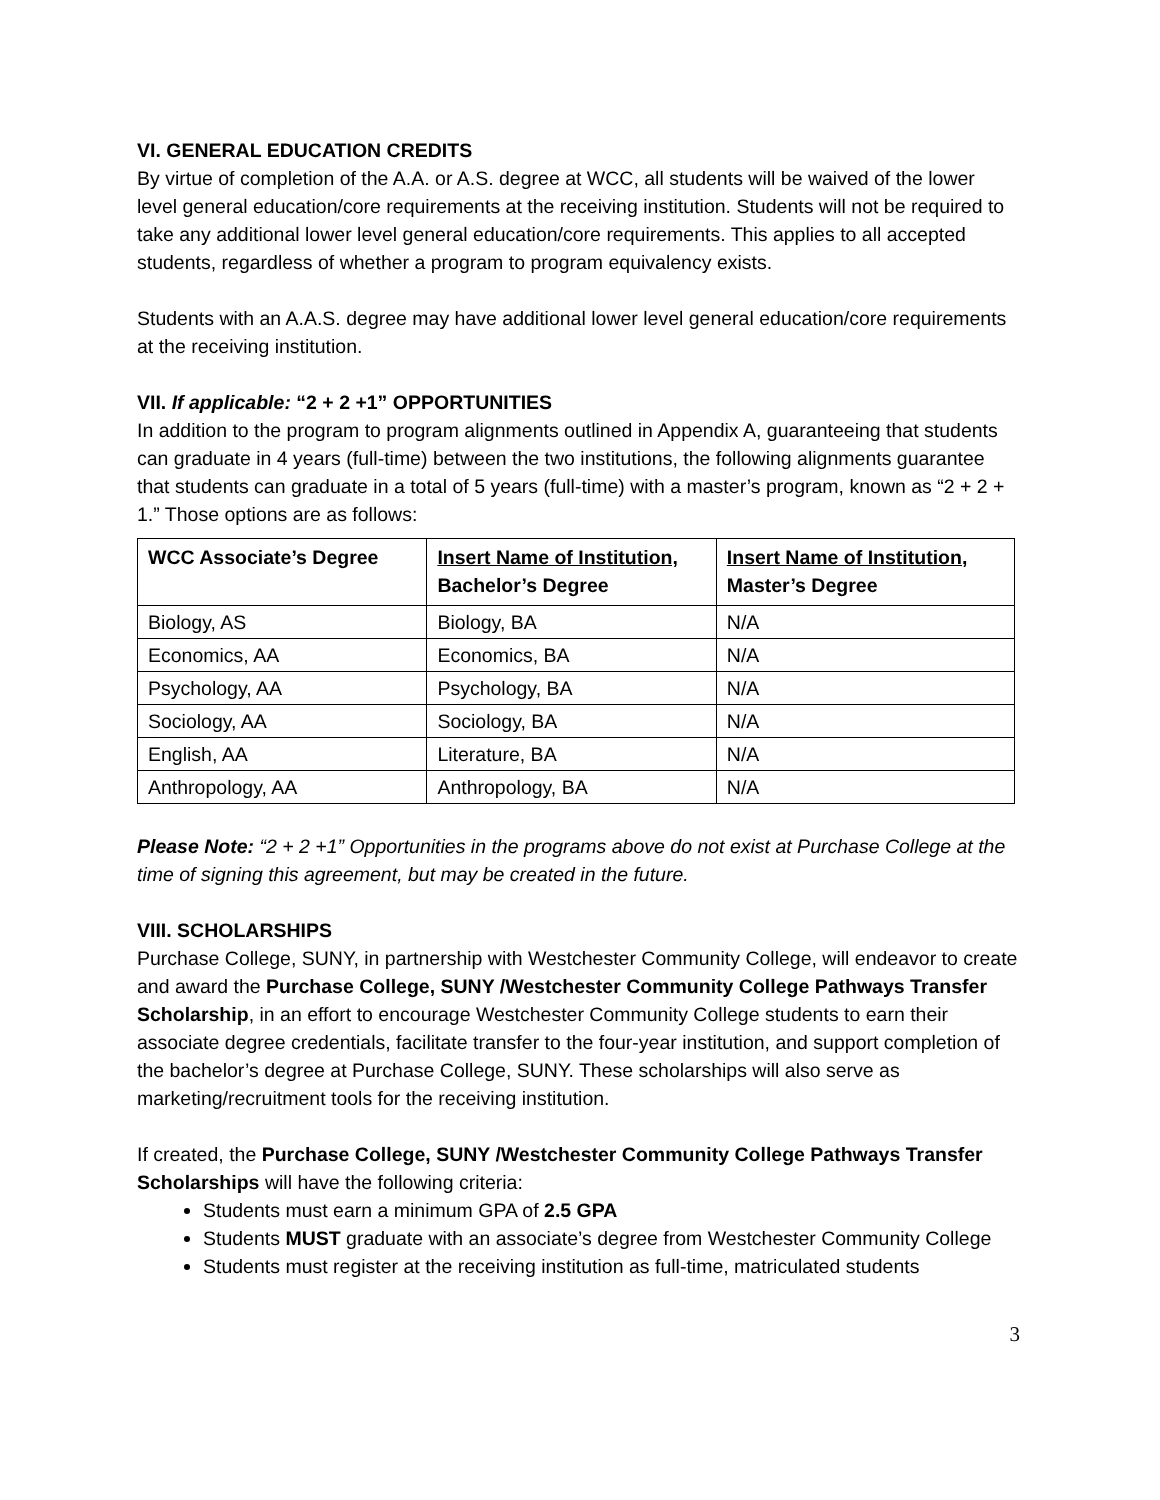VI. GENERAL EDUCATION CREDITS
By virtue of completion of the A.A. or A.S. degree at WCC, all students will be waived of the lower level general education/core requirements at the receiving institution. Students will not be required to take any additional lower level general education/core requirements. This applies to all accepted students, regardless of whether a program to program equivalency exists.
Students with an A.A.S. degree may have additional lower level general education/core requirements at the receiving institution.
VII. If applicable: “2 + 2 +1” OPPORTUNITIES
In addition to the program to program alignments outlined in Appendix A, guaranteeing that students can graduate in 4 years (full-time) between the two institutions, the following alignments guarantee that students can graduate in a total of 5 years (full-time) with a master’s program, known as “2 + 2 + 1.” Those options are as follows:
| WCC Associate’s Degree | Insert Name of Institution, Bachelor’s Degree | Insert Name of Institution, Master’s Degree |
| --- | --- | --- |
| Biology, AS | Biology, BA | N/A |
| Economics, AA | Economics, BA | N/A |
| Psychology, AA | Psychology, BA | N/A |
| Sociology, AA | Sociology, BA | N/A |
| English, AA | Literature, BA | N/A |
| Anthropology, AA | Anthropology, BA | N/A |
Please Note: “2 + 2 +1” Opportunities in the programs above do not exist at Purchase College at the time of signing this agreement, but may be created in the future.
VIII. SCHOLARSHIPS
Purchase College, SUNY, in partnership with Westchester Community College, will endeavor to create and award the Purchase College, SUNY /Westchester Community College Pathways Transfer Scholarship, in an effort to encourage Westchester Community College students to earn their associate degree credentials, facilitate transfer to the four-year institution, and support completion of the bachelor’s degree at Purchase College, SUNY. These scholarships will also serve as marketing/recruitment tools for the receiving institution.
If created, the Purchase College, SUNY /Westchester Community College Pathways Transfer Scholarships will have the following criteria:
Students must earn a minimum GPA of 2.5 GPA
Students MUST graduate with an associate’s degree from Westchester Community College
Students must register at the receiving institution as full-time, matriculated students
3